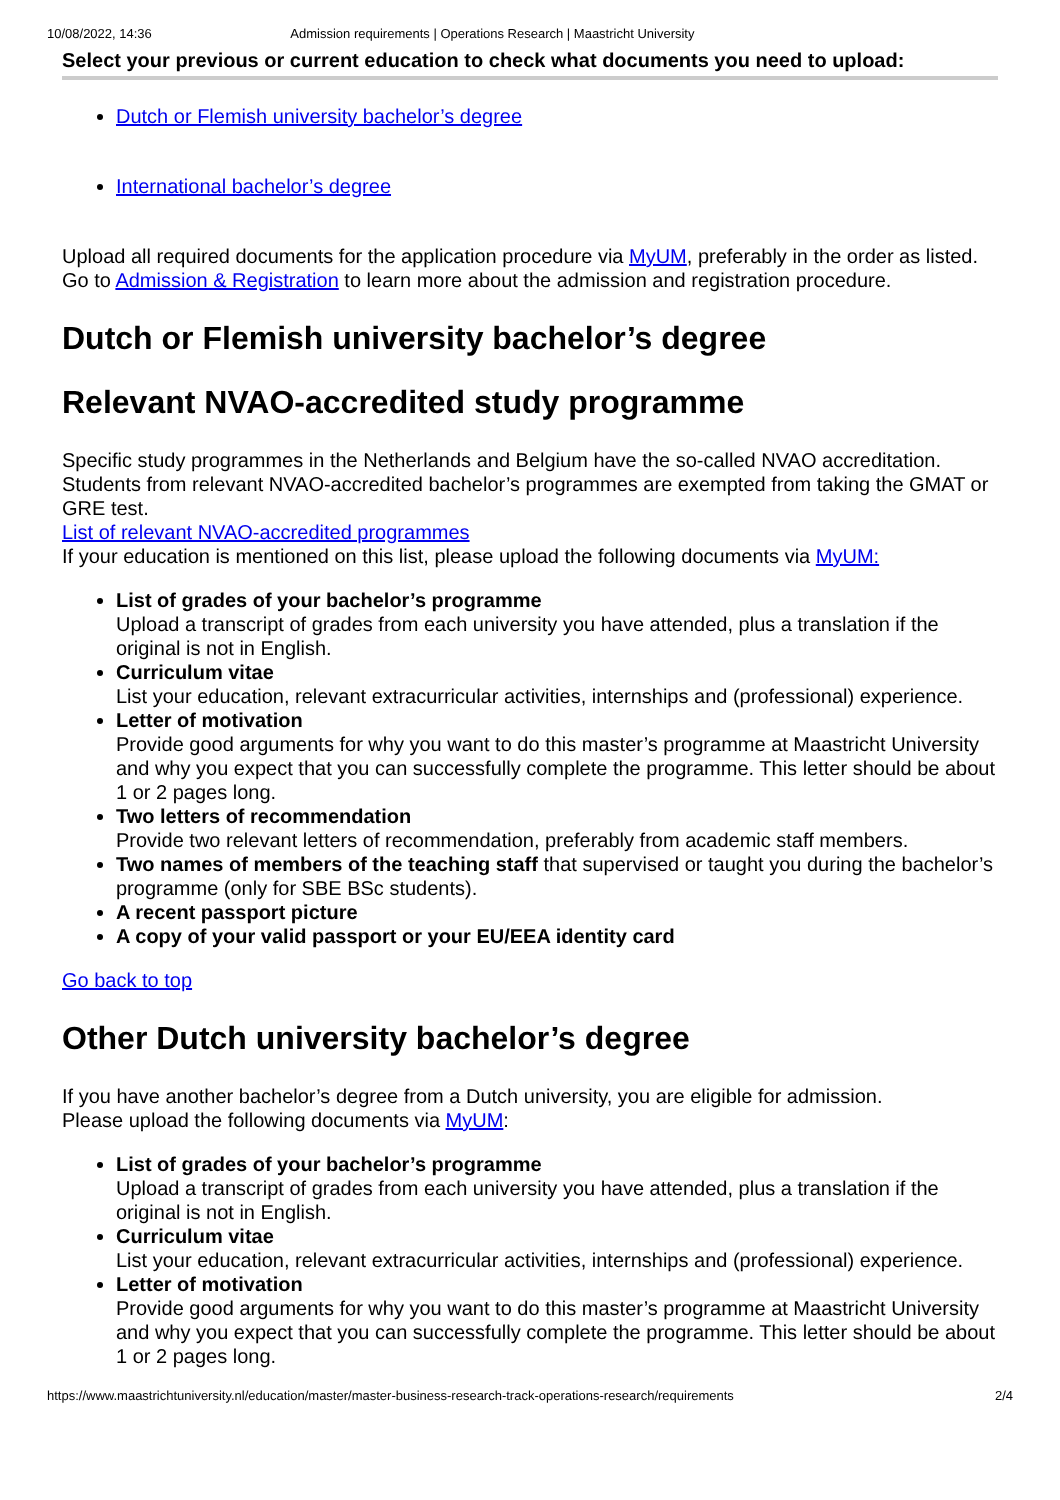10/08/2022, 14:36 Admission requirements | Operations Research | Maastricht University
Select your previous or current education to check what documents you need to upload:
Dutch or Flemish university bachelor’s degree
International bachelor’s degree
Upload all required documents for the application procedure via MyUM, preferably in the order as listed.
Go to Admission & Registration to learn more about the admission and registration procedure.
Dutch or Flemish university bachelor’s degree
Relevant NVAO-accredited study programme
Specific study programmes in the Netherlands and Belgium have the so-called NVAO accreditation. Students from relevant NVAO-accredited bachelor’s programmes are exempted from taking the GMAT or GRE test.
List of relevant NVAO-accredited programmes
If your education is mentioned on this list, please upload the following documents via MyUM:
List of grades of your bachelor’s programme
Upload a transcript of grades from each university you have attended, plus a translation if the original is not in English.
Curriculum vitae
List your education, relevant extracurricular activities, internships and (professional) experience.
Letter of motivation
Provide good arguments for why you want to do this master’s programme at Maastricht University and why you expect that you can successfully complete the programme. This letter should be about 1 or 2 pages long.
Two letters of recommendation
Provide two relevant letters of recommendation, preferably from academic staff members.
Two names of members of the teaching staff that supervised or taught you during the bachelor’s programme (only for SBE BSc students).
A recent passport picture
A copy of your valid passport or your EU/EEA identity card
Go back to top
Other Dutch university bachelor’s degree
If you have another bachelor’s degree from a Dutch university, you are eligible for admission.
Please upload the following documents via MyUM:
List of grades of your bachelor’s programme
Upload a transcript of grades from each university you have attended, plus a translation if the original is not in English.
Curriculum vitae
List your education, relevant extracurricular activities, internships and (professional) experience.
Letter of motivation
Provide good arguments for why you want to do this master’s programme at Maastricht University and why you expect that you can successfully complete the programme. This letter should be about 1 or 2 pages long.
https://www.maastrichtuniversity.nl/education/master/master-business-research-track-operations-research/requirements 2/4